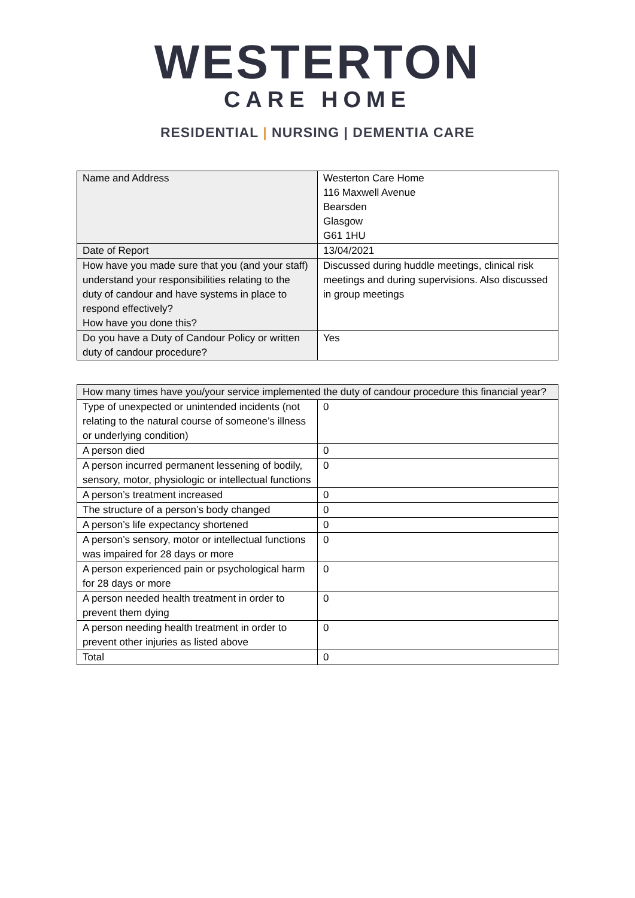WESTERTON
CARE HOME
RESIDENTIAL | NURSING | DEMENTIA CARE
| Name and Address | Westerton Care Home 116 Maxwell Avenue Bearsden Glasgow G61 1HU |
| Date of Report | 13/04/2021 |
| How have you made sure that you (and your staff) understand your responsibilities relating to the duty of candour and have systems in place to respond effectively? How have you done this? | Discussed during huddle meetings, clinical risk meetings and during supervisions. Also discussed in group meetings |
| Do you have a Duty of Candour Policy or written duty of candour procedure? | Yes |
| How many times have you/your service implemented the duty of candour procedure this financial year? | |
| Type of unexpected or unintended incidents (not relating to the natural course of someone’s illness or underlying condition) | 0 |
| A person died | 0 |
| A person incurred permanent lessening of bodily, sensory, motor, physiologic or intellectual functions | 0 |
| A person’s treatment increased | 0 |
| The structure of a person’s body changed | 0 |
| A person’s life expectancy shortened | 0 |
| A person’s sensory, motor or intellectual functions was impaired for 28 days or more | 0 |
| A person experienced pain or psychological harm for 28 days or more | 0 |
| A person needed health treatment in order to prevent them dying | 0 |
| A person needing health treatment in order to prevent other injuries as listed above | 0 |
| Total | 0 |